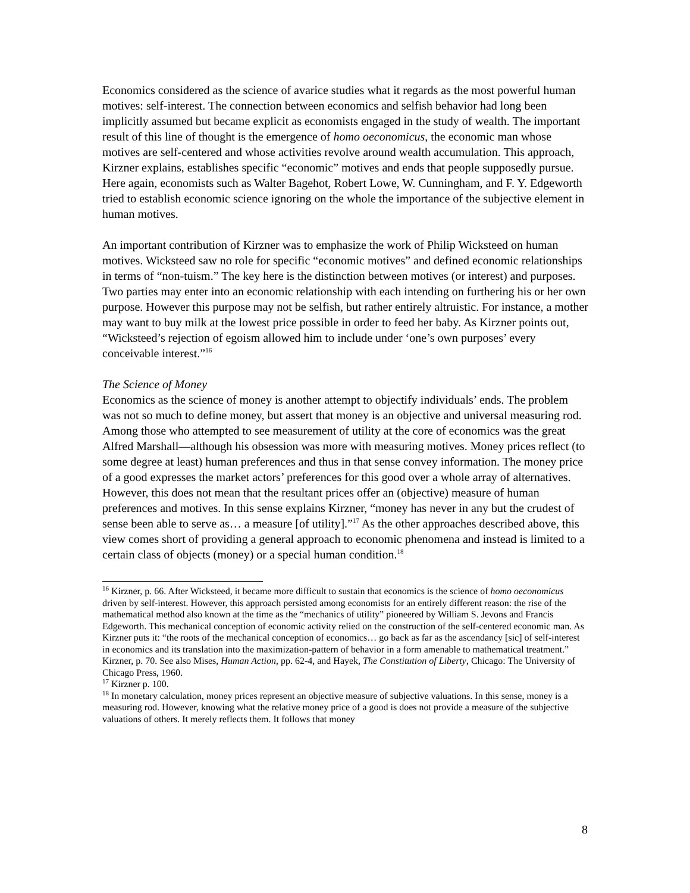Economics considered as the science of avarice studies what it regards as the most powerful human motives: self-interest. The connection between economics and selfish behavior had long been implicitly assumed but became explicit as economists engaged in the study of wealth. The important result of this line of thought is the emergence of homo oeconomicus, the economic man whose motives are self-centered and whose activities revolve around wealth accumulation. This approach, Kirzner explains, establishes specific “economic” motives and ends that people supposedly pursue. Here again, economists such as Walter Bagehot, Robert Lowe, W. Cunningham, and F. Y. Edgeworth tried to establish economic science ignoring on the whole the importance of the subjective element in human motives.
An important contribution of Kirzner was to emphasize the work of Philip Wicksteed on human motives. Wicksteed saw no role for specific “economic motives” and defined economic relationships in terms of “non-tuism.” The key here is the distinction between motives (or interest) and purposes. Two parties may enter into an economic relationship with each intending on furthering his or her own purpose. However this purpose may not be selfish, but rather entirely altruistic. For instance, a mother may want to buy milk at the lowest price possible in order to feed her baby. As Kirzner points out, “Wicksteed’s rejection of egoism allowed him to include under ‘one’s own purposes’ every conceivable interest.”<sup>16</sup>
The Science of Money
Economics as the science of money is another attempt to objectify individuals’ ends. The problem was not so much to define money, but assert that money is an objective and universal measuring rod. Among those who attempted to see measurement of utility at the core of economics was the great Alfred Marshall—although his obsession was more with measuring motives. Money prices reflect (to some degree at least) human preferences and thus in that sense convey information. The money price of a good expresses the market actors’ preferences for this good over a whole array of alternatives. However, this does not mean that the resultant prices offer an (objective) measure of human preferences and motives. In this sense explains Kirzner, “money has never in any but the crudest of sense been able to serve as… a measure [of utility].”<sup>17</sup> As the other approaches described above, this view comes short of providing a general approach to economic phenomena and instead is limited to a certain class of objects (money) or a special human condition.<sup>18</sup>
<sup>16</sup> Kirzner, p. 66. After Wicksteed, it became more difficult to sustain that economics is the science of homo oeconomicus driven by self-interest. However, this approach persisted among economists for an entirely different reason: the rise of the mathematical method also known at the time as the “mechanics of utility” pioneered by William S. Jevons and Francis Edgeworth. This mechanical conception of economic activity relied on the construction of the self-centered economic man. As Kirzner puts it: “the roots of the mechanical conception of economics… go back as far as the ascendancy [sic] of self-interest in economics and its translation into the maximization-pattern of behavior in a form amenable to mathematical treatment.” Kirzner, p. 70. See also Mises, Human Action, pp. 62-4, and Hayek, The Constitution of Liberty, Chicago: The University of Chicago Press, 1960.
<sup>17</sup> Kirzner p. 100.
<sup>18</sup> In monetary calculation, money prices represent an objective measure of subjective valuations. In this sense, money is a measuring rod. However, knowing what the relative money price of a good is does not provide a measure of the subjective valuations of others. It merely reflects them. It follows that money
8